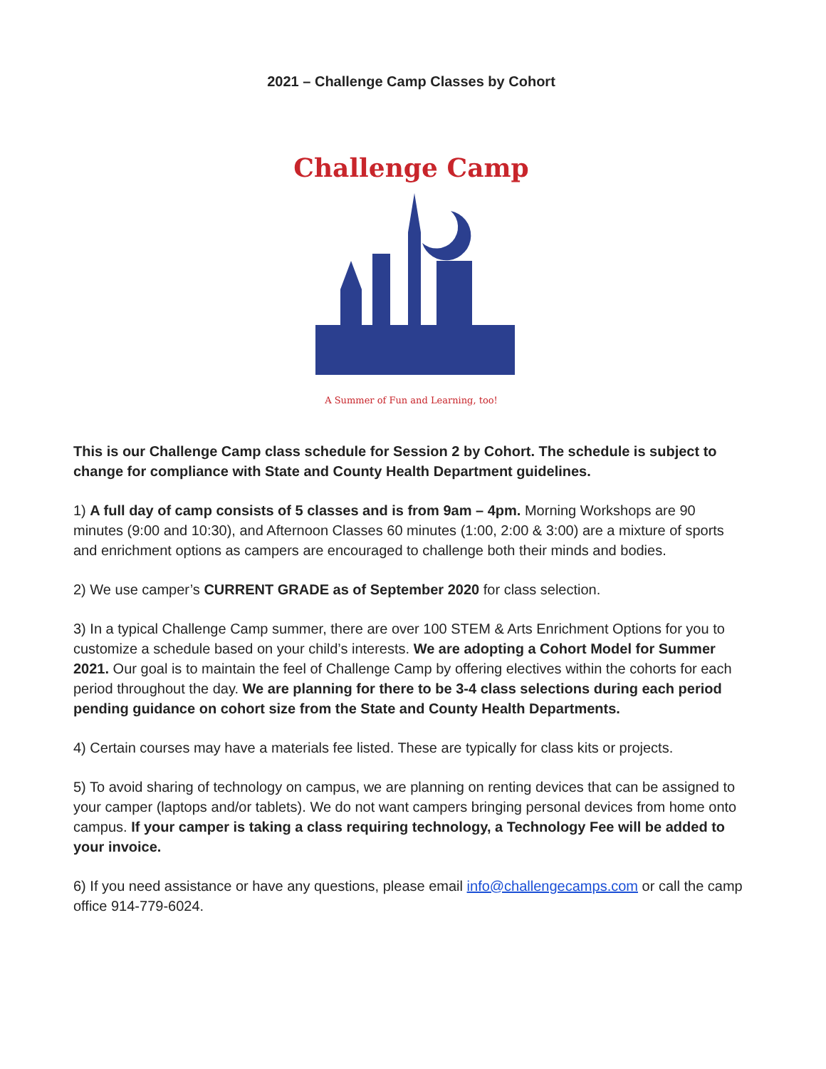2021 – Challenge Camp Classes by Cohort
Challenge Camp
A Summer of Fun and Learning, too!
This is our Challenge Camp class schedule for Session 2 by Cohort. The schedule is subject to change for compliance with State and County Health Department guidelines.
1) A full day of camp consists of 5 classes and is from 9am – 4pm. Morning Workshops are 90 minutes (9:00 and 10:30), and Afternoon Classes 60 minutes (1:00, 2:00 & 3:00) are a mixture of sports and enrichment options as campers are encouraged to challenge both their minds and bodies.
2) We use camper’s CURRENT GRADE as of September 2020 for class selection.
3) In a typical Challenge Camp summer, there are over 100 STEM & Arts Enrichment Options for you to customize a schedule based on your child’s interests. We are adopting a Cohort Model for Summer 2021. Our goal is to maintain the feel of Challenge Camp by offering electives within the cohorts for each period throughout the day. We are planning for there to be 3-4 class selections during each period pending guidance on cohort size from the State and County Health Departments.
4) Certain courses may have a materials fee listed. These are typically for class kits or projects.
5) To avoid sharing of technology on campus, we are planning on renting devices that can be assigned to your camper (laptops and/or tablets). We do not want campers bringing personal devices from home onto campus. If your camper is taking a class requiring technology, a Technology Fee will be added to your invoice.
6) If you need assistance or have any questions, please email info@challengecamps.com or call the camp office 914-779-6024.